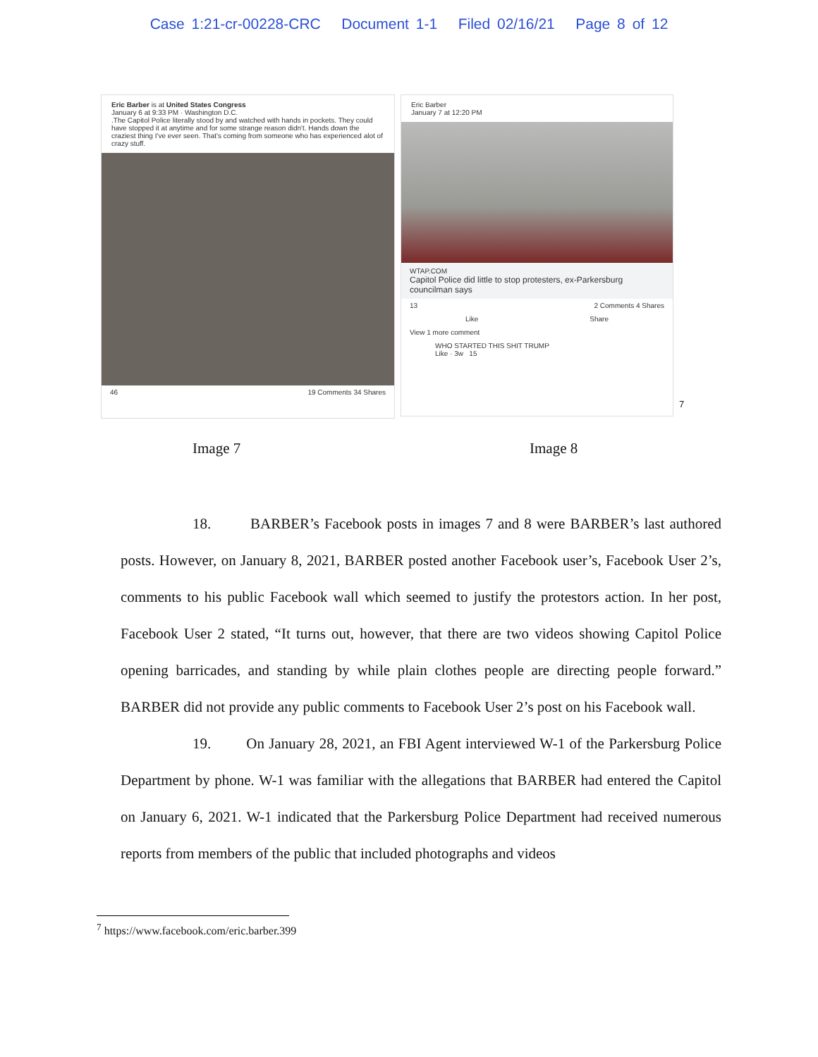Case 1:21-cr-00228-CRC Document 1-1 Filed 02/16/21 Page 8 of 12
Eric Barber is at United States Congress
January 6 at 9:33 PM · Washington D.C.
.The Capitol Police literally stood by and watched with hands in pockets. They could have stopped it at anytime and for some strange reason didn't. Hands down the craziest thing I've ever seen. That's coming from someone who has experienced alot of crazy stuff.
46 19 Comments 34 Shares
Eric Barber
January 7 at 12:20 PM
WTAP.COM
Capitol Police did little to stop protesters, ex-Parkersburg councilman says
13 2 Comments 4 Shares
Like Share
View 1 more comment
WHO STARTED THIS SHIT TRUMP
Like · 3w 15
7
Image 7 Image 8
18. BARBER’s Facebook posts in images 7 and 8 were BARBER’s last authored posts. However, on January 8, 2021, BARBER posted another Facebook user’s, Facebook User 2’s, comments to his public Facebook wall which seemed to justify the protestors action. In her post, Facebook User 2 stated, “It turns out, however, that there are two videos showing Capitol Police opening barricades, and standing by while plain clothes people are directing people forward.” BARBER did not provide any public comments to Facebook User 2’s post on his Facebook wall.
19. On January 28, 2021, an FBI Agent interviewed W-1 of the Parkersburg Police Department by phone. W-1 was familiar with the allegations that BARBER had entered the Capitol on January 6, 2021. W-1 indicated that the Parkersburg Police Department had received numerous reports from members of the public that included photographs and videos
<sup>7</sup> https://www.facebook.com/eric.barber.399